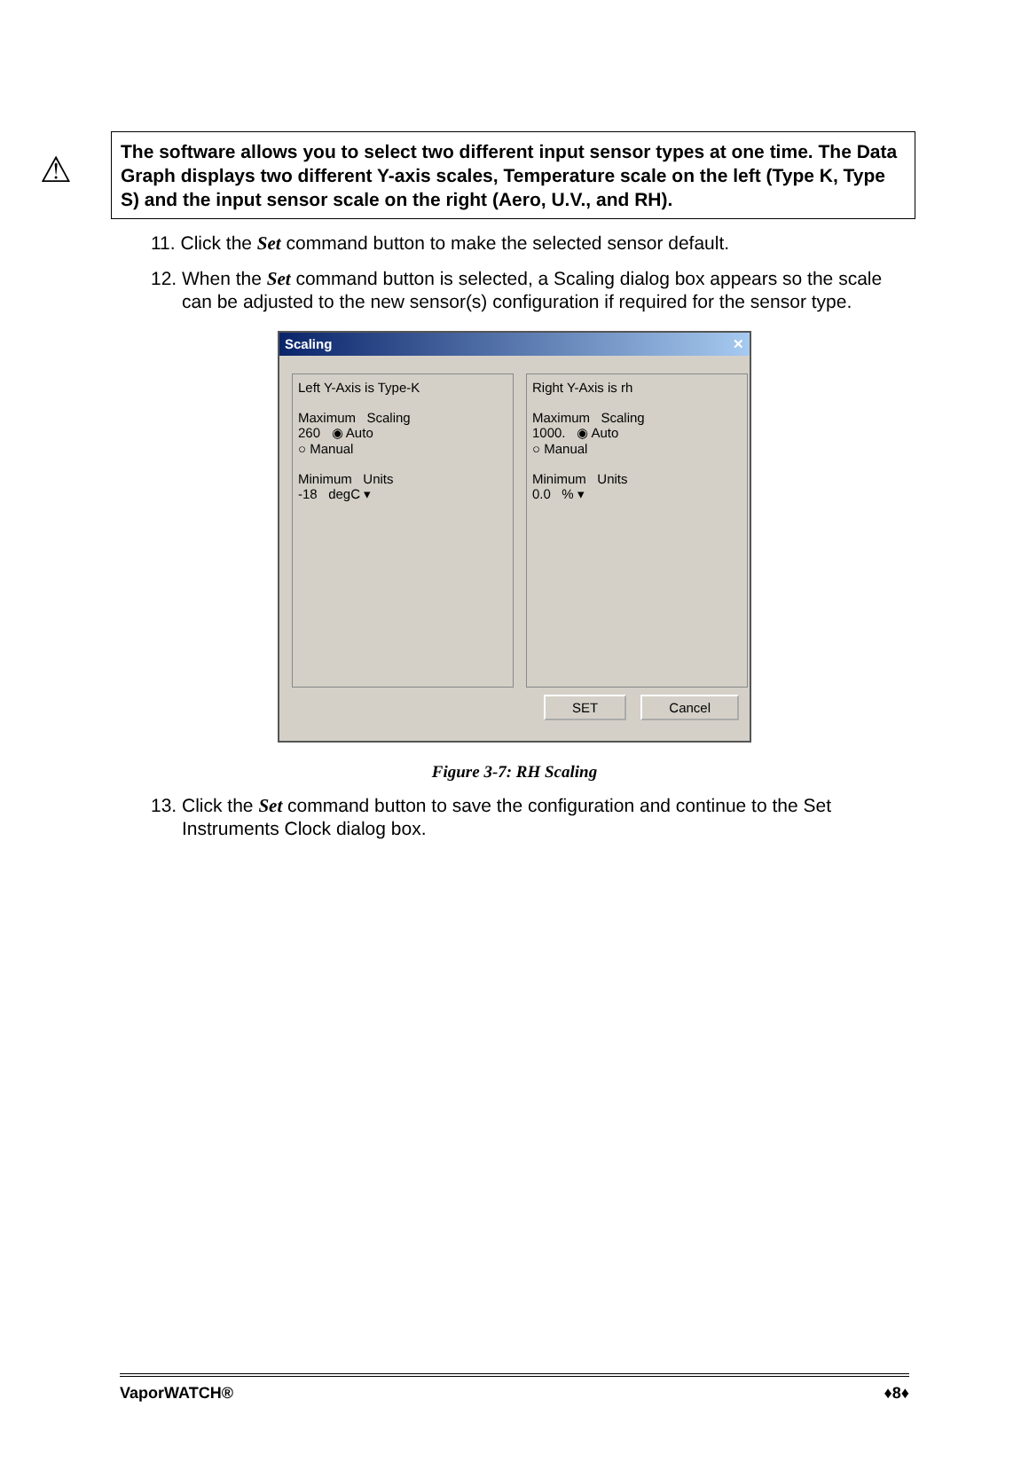⚠
The software allows you to select two different input sensor types at one time. The Data Graph displays two different Y-axis scales, Temperature scale on the left (Type K, Type S) and the input sensor scale on the right (Aero, U.V., and RH).
11. Click the Set command button to make the selected sensor default.
12. When the Set command button is selected, a Scaling dialog box appears so the scale can be adjusted to the new sensor(s) configuration if required for the sensor type.
Scaling ✕
Left Y-Axis is Type-K
Maximum Scaling
260 ◉ Auto
○ Manual
Minimum Units
-18 degC ▾
Right Y-Axis is rh
Maximum Scaling
1000. ◉ Auto
○ Manual
Minimum Units
0.0 % ▾
SET Cancel
Figure 3-7: RH Scaling
13. Click the Set command button to save the configuration and continue to the Set Instruments Clock dialog box.
VaporWATCH® ♦8♦